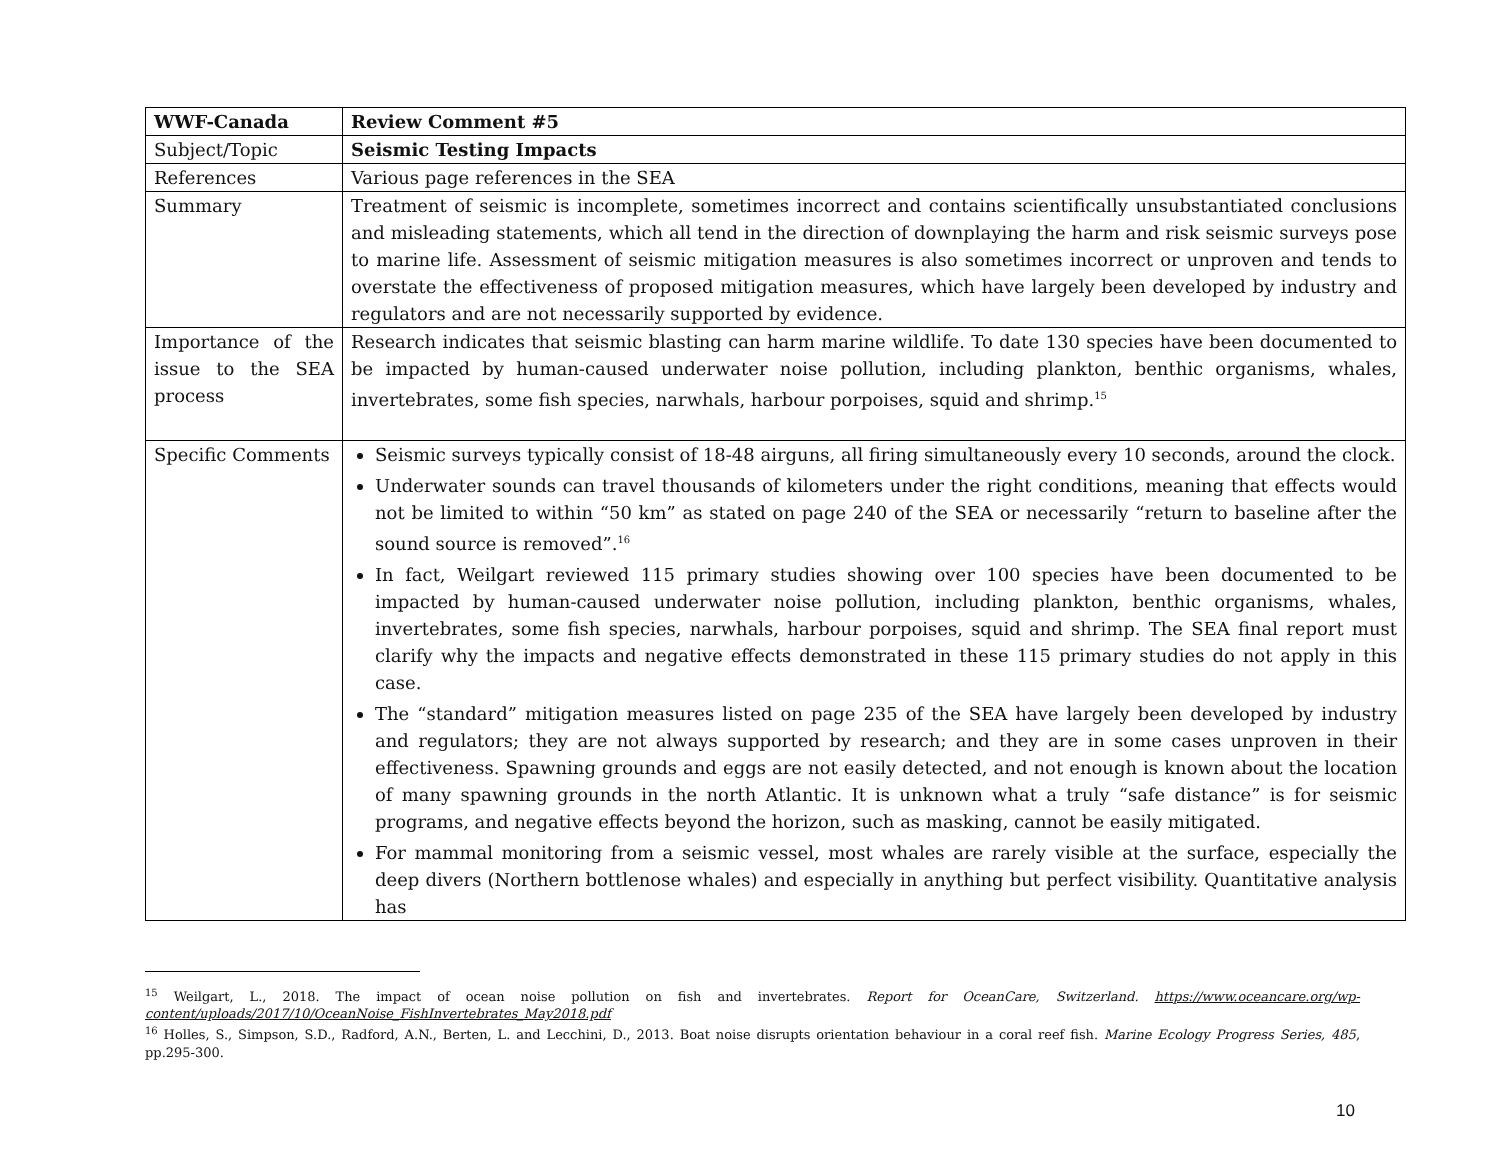| WWF-Canada | Review Comment #5 |
| Subject/Topic | Seismic Testing Impacts |
| References | Various page references in the SEA |
| Summary | Treatment of seismic is incomplete, sometimes incorrect and contains scientifically unsubstantiated conclusions and misleading statements, which all tend in the direction of downplaying the harm and risk seismic surveys pose to marine life. Assessment of seismic mitigation measures is also sometimes incorrect or unproven and tends to overstate the effectiveness of proposed mitigation measures, which have largely been developed by industry and regulators and are not necessarily supported by evidence. |
| Importance of the issue to the SEA process | Research indicates that seismic blasting can harm marine wildlife. To date 130 species have been documented to be impacted by human-caused underwater noise pollution, including plankton, benthic organisms, whales, invertebrates, some fish species, narwhals, harbour porpoises, squid and shrimp.<sup>15</sup> |
| Specific Comments | Seismic surveys typically consist of 18-48 airguns, all firing simultaneously every 10 seconds, around the clock. Underwater sounds can travel thousands of kilometers under the right conditions, meaning that effects would not be limited to within “50 km” as stated on page 240 of the SEA or necessarily “return to baseline after the sound source is removed”.<sup>16</sup> In fact, Weilgart reviewed 115 primary studies showing over 100 species have been documented to be impacted by human-caused underwater noise pollution, including plankton, benthic organisms, whales, invertebrates, some fish species, narwhals, harbour porpoises, squid and shrimp. The SEA final report must clarify why the impacts and negative effects demonstrated in these 115 primary studies do not apply in this case. The “standard” mitigation measures listed on page 235 of the SEA have largely been developed by industry and regulators; they are not always supported by research; and they are in some cases unproven in their effectiveness. Spawning grounds and eggs are not easily detected, and not enough is known about the location of many spawning grounds in the north Atlantic. It is unknown what a truly “safe distance” is for seismic programs, and negative effects beyond the horizon, such as masking, cannot be easily mitigated. For mammal monitoring from a seismic vessel, most whales are rarely visible at the surface, especially the deep divers (Northern bottlenose whales) and especially in anything but perfect visibility. Quantitative analysis has |
<sup>15</sup> Weilgart, L., 2018. The impact of ocean noise pollution on fish and invertebrates. Report for OceanCare, Switzerland. https://www.oceancare.org/wp-content/uploads/2017/10/OceanNoise_FishInvertebrates_May2018.pdf
<sup>16</sup> Holles, S., Simpson, S.D., Radford, A.N., Berten, L. and Lecchini, D., 2013. Boat noise disrupts orientation behaviour in a coral reef fish. Marine Ecology Progress Series, 485, pp.295-300.
10